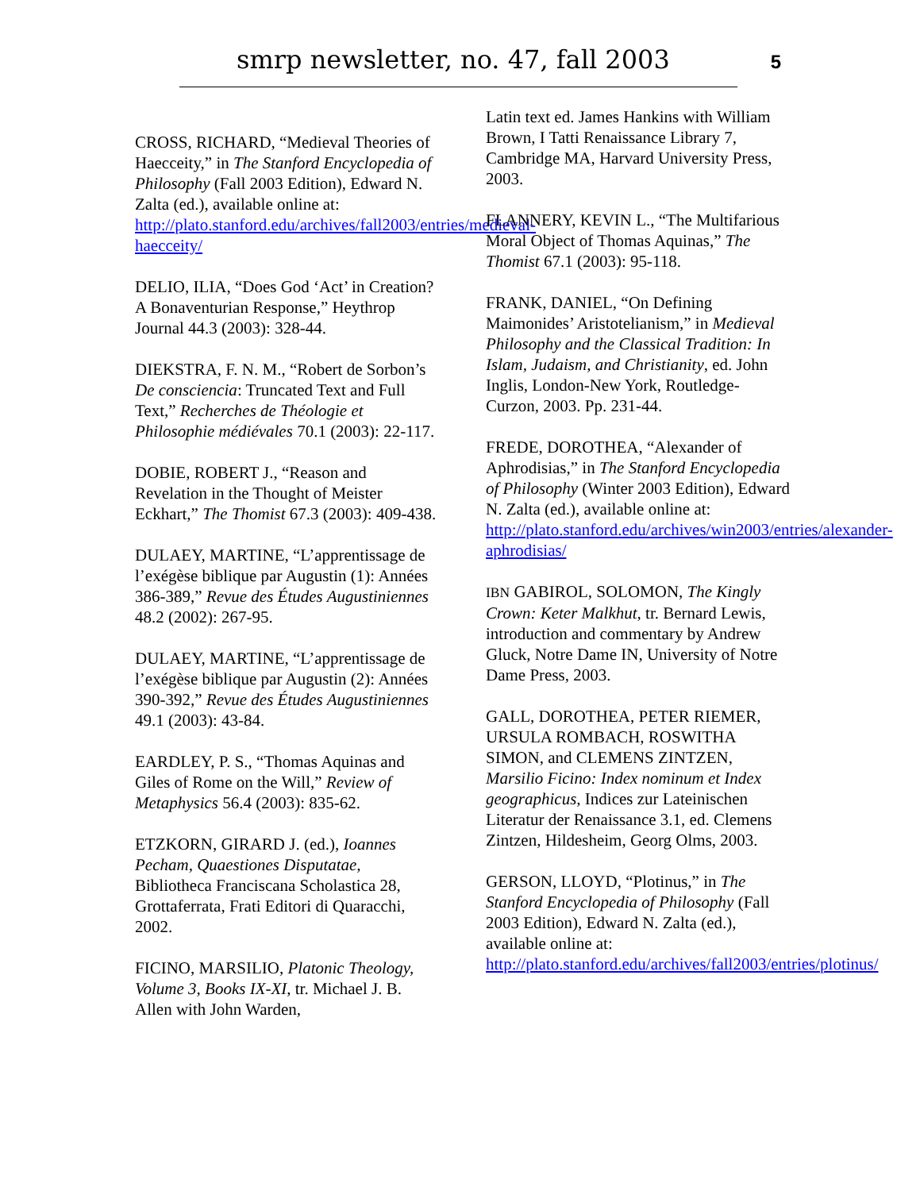smrp newsletter, no. 47, fall 2003 5
CROSS, RICHARD, “Medieval Theories of Haecceity,” in The Stanford Encyclopedia of Philosophy (Fall 2003 Edition), Edward N. Zalta (ed.), available online at: http://plato.stanford.edu/archives/fall2003/entries/medieval-haecceity/
DELIO, ILIA, “Does God ‘Act’ in Creation? A Bonaventurian Response,” Heythrop Journal 44.3 (2003): 328-44.
DIEKSTRA, F. N. M., “Robert de Sorbon’s De consciencia: Truncated Text and Full Text,” Recherches de Théologie et Philosophie médiévales 70.1 (2003): 22-117.
DOBIE, ROBERT J., “Reason and Revelation in the Thought of Meister Eckhart,” The Thomist 67.3 (2003): 409-438.
DULAEY, MARTINE, “L’apprentissage de l’exégèse biblique par Augustin (1): Années 386-389,” Revue des Études Augustiniennes 48.2 (2002): 267-95.
DULAEY, MARTINE, “L’apprentissage de l’exégèse biblique par Augustin (2): Années 390-392,” Revue des Études Augustiniennes 49.1 (2003): 43-84.
EARDLEY, P. S., “Thomas Aquinas and Giles of Rome on the Will,” Review of Metaphysics 56.4 (2003): 835-62.
ETZKORN, GIRARD J. (ed.), Ioannes Pecham, Quaestiones Disputatae, Bibliotheca Franciscana Scholastica 28, Grottaferrata, Frati Editori di Quaracchi, 2002.
FICINO, MARSILIO, Platonic Theology, Volume 3, Books IX-XI, tr. Michael J. B. Allen with John Warden,
Latin text ed. James Hankins with William Brown, I Tatti Renaissance Library 7, Cambridge MA, Harvard University Press, 2003.
FLANNERY, KEVIN L., “The Multifarious Moral Object of Thomas Aquinas,” The Thomist 67.1 (2003): 95-118.
FRANK, DANIEL, “On Defining Maimonides’ Aristotelianism,” in Medieval Philosophy and the Classical Tradition: In Islam, Judaism, and Christianity, ed. John Inglis, London-New York, Routledge-Curzon, 2003. Pp. 231-44.
FREDE, DOROTHEA, “Alexander of Aphrodisias,” in The Stanford Encyclopedia of Philosophy (Winter 2003 Edition), Edward N. Zalta (ed.), available online at: http://plato.stanford.edu/archives/win2003/entries/alexander-aphrodisias/
IBN GABIROL, SOLOMON, The Kingly Crown: Keter Malkhut, tr. Bernard Lewis, introduction and commentary by Andrew Gluck, Notre Dame IN, University of Notre Dame Press, 2003.
GALL, DOROTHEA, PETER RIEMER, URSULA ROMBACH, ROSWITHA SIMON, and CLEMENS ZINTZEN, Marsilio Ficino: Index nominum et Index geographicus, Indices zur Lateinischen Literatur der Renaissance 3.1, ed. Clemens Zintzen, Hildesheim, Georg Olms, 2003.
GERSON, LLOYD, “Plotinus,” in The Stanford Encyclopedia of Philosophy (Fall 2003 Edition), Edward N. Zalta (ed.), available online at: http://plato.stanford.edu/archives/fall2003/entries/plotinus/